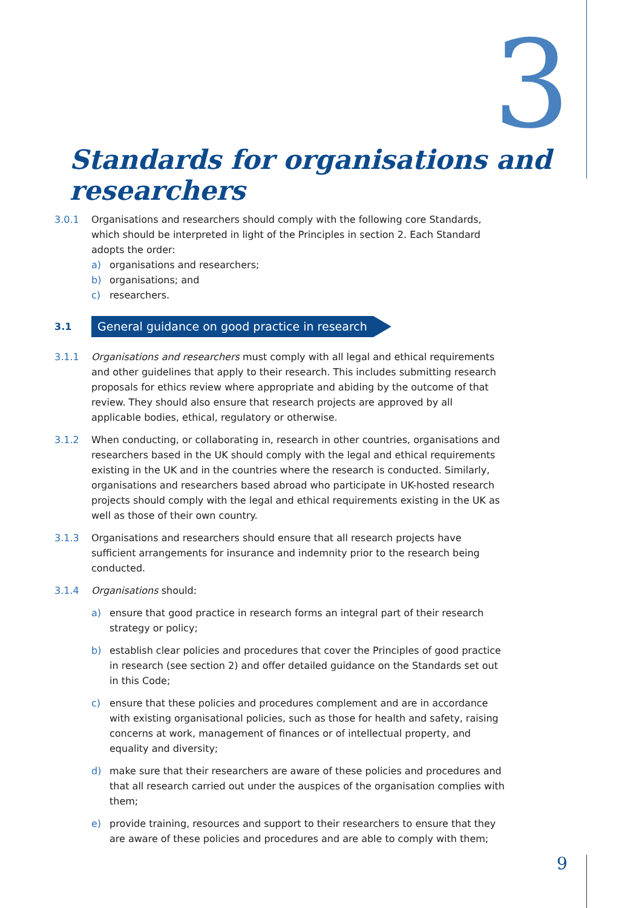3
Standards for organisations and researchers
3.0.1 Organisations and researchers should comply with the following core Standards, which should be interpreted in light of the Principles in section 2. Each Standard adopts the order:
a) organisations and researchers;
b) organisations; and
c) researchers.
3.1
General guidance on good practice in research
3.1.1 Organisations and researchers must comply with all legal and ethical requirements and other guidelines that apply to their research. This includes submitting research proposals for ethics review where appropriate and abiding by the outcome of that review. They should also ensure that research projects are approved by all applicable bodies, ethical, regulatory or otherwise.
3.1.2 When conducting, or collaborating in, research in other countries, organisations and researchers based in the UK should comply with the legal and ethical requirements existing in the UK and in the countries where the research is conducted. Similarly, organisations and researchers based abroad who participate in UK-hosted research projects should comply with the legal and ethical requirements existing in the UK as well as those of their own country.
3.1.3 Organisations and researchers should ensure that all research projects have sufficient arrangements for insurance and indemnity prior to the research being conducted.
3.1.4 Organisations should:
a) ensure that good practice in research forms an integral part of their research strategy or policy;
b) establish clear policies and procedures that cover the Principles of good practice in research (see section 2) and offer detailed guidance on the Standards set out in this Code;
c) ensure that these policies and procedures complement and are in accordance with existing organisational policies, such as those for health and safety, raising concerns at work, management of finances or of intellectual property, and equality and diversity;
d) make sure that their researchers are aware of these policies and procedures and that all research carried out under the auspices of the organisation complies with them;
e) provide training, resources and support to their researchers to ensure that they are aware of these policies and procedures and are able to comply with them;
9